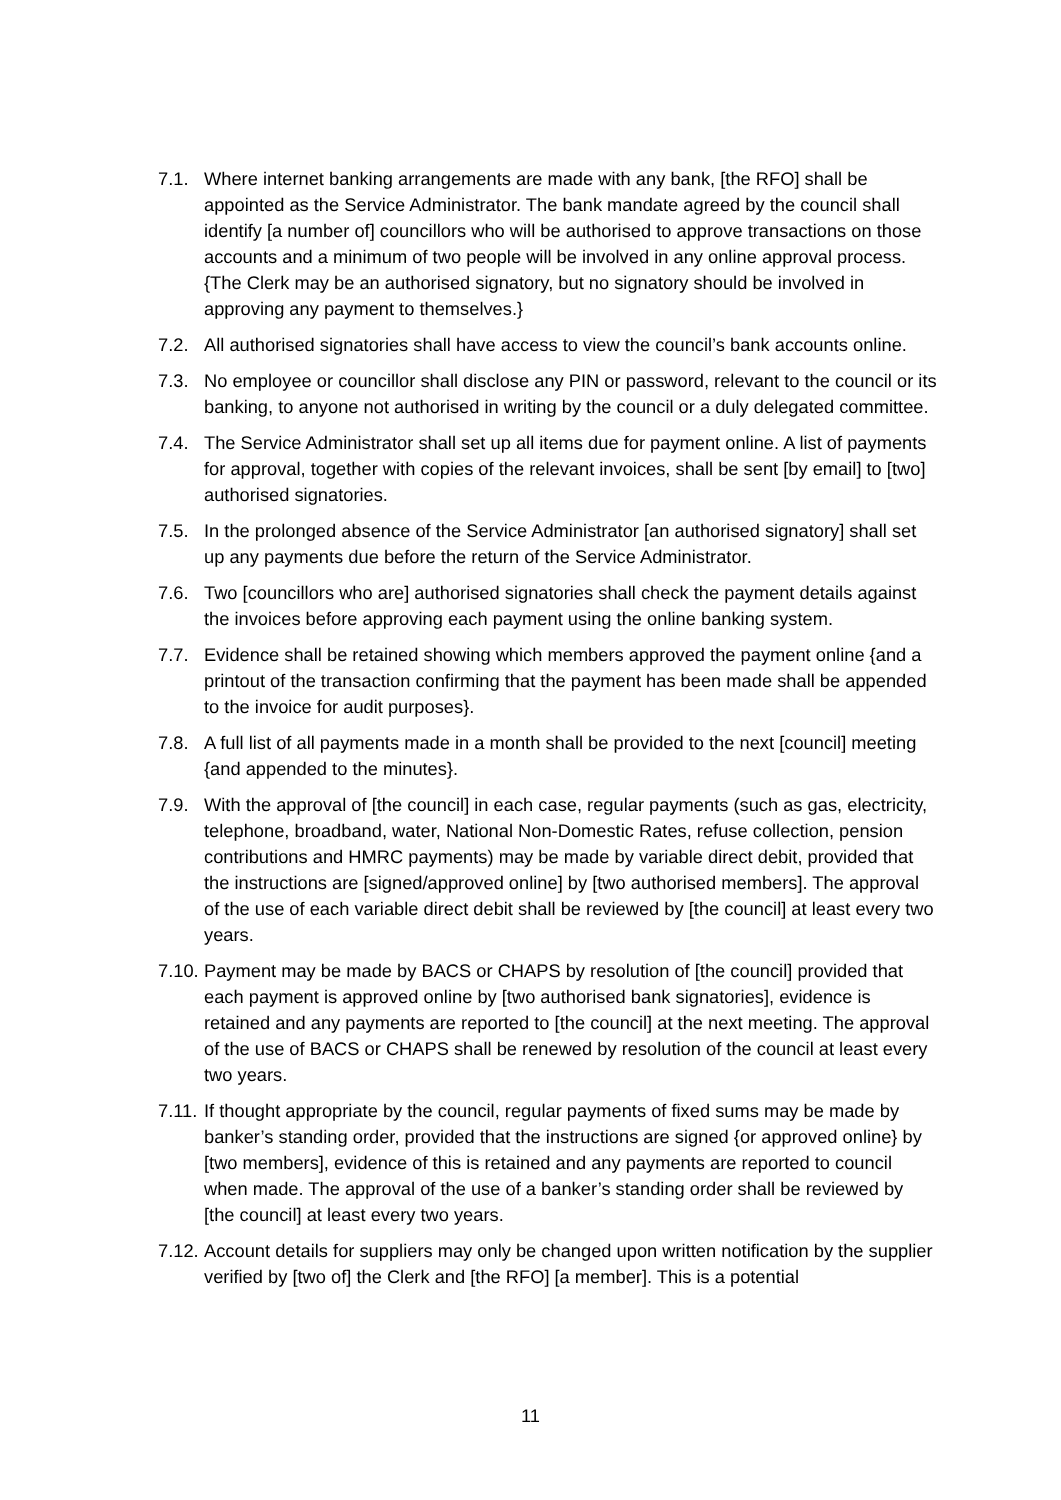7.1. Where internet banking arrangements are made with any bank, [the RFO] shall be appointed as the Service Administrator. The bank mandate agreed by the council shall identify [a number of] councillors who will be authorised to approve transactions on those accounts and a minimum of two people will be involved in any online approval process. {The Clerk may be an authorised signatory, but no signatory should be involved in approving any payment to themselves.}
7.2. All authorised signatories shall have access to view the council’s bank accounts online.
7.3. No employee or councillor shall disclose any PIN or password, relevant to the council or its banking, to anyone not authorised in writing by the council or a duly delegated committee.
7.4. The Service Administrator shall set up all items due for payment online. A list of payments for approval, together with copies of the relevant invoices, shall be sent [by email] to [two] authorised signatories.
7.5. In the prolonged absence of the Service Administrator [an authorised signatory] shall set up any payments due before the return of the Service Administrator.
7.6. Two [councillors who are] authorised signatories shall check the payment details against the invoices before approving each payment using the online banking system.
7.7. Evidence shall be retained showing which members approved the payment online {and a printout of the transaction confirming that the payment has been made shall be appended to the invoice for audit purposes}.
7.8. A full list of all payments made in a month shall be provided to the next [council] meeting {and appended to the minutes}.
7.9. With the approval of [the council] in each case, regular payments (such as gas, electricity, telephone, broadband, water, National Non-Domestic Rates, refuse collection, pension contributions and HMRC payments) may be made by variable direct debit, provided that the instructions are [signed/approved online] by [two authorised members]. The approval of the use of each variable direct debit shall be reviewed by [the council] at least every two years.
7.10.
Payment may be made by BACS or CHAPS by resolution of [the council] provided that each payment is approved online by [two authorised bank signatories], evidence is retained and any payments are reported to [the council] at the next meeting. The approval of the use of BACS or CHAPS shall be renewed by resolution of the council at least every two years.
7.11.
If thought appropriate by the council, regular payments of fixed sums may be made by banker’s standing order, provided that the instructions are signed {or approved online} by [two members], evidence of this is retained and any payments are reported to council when made. The approval of the use of a banker’s standing order shall be reviewed by [the council] at least every two years.
7.12.
Account details for suppliers may only be changed upon written notification by the supplier verified by [two of] the Clerk and [the RFO] [a member]. This is a potential
11